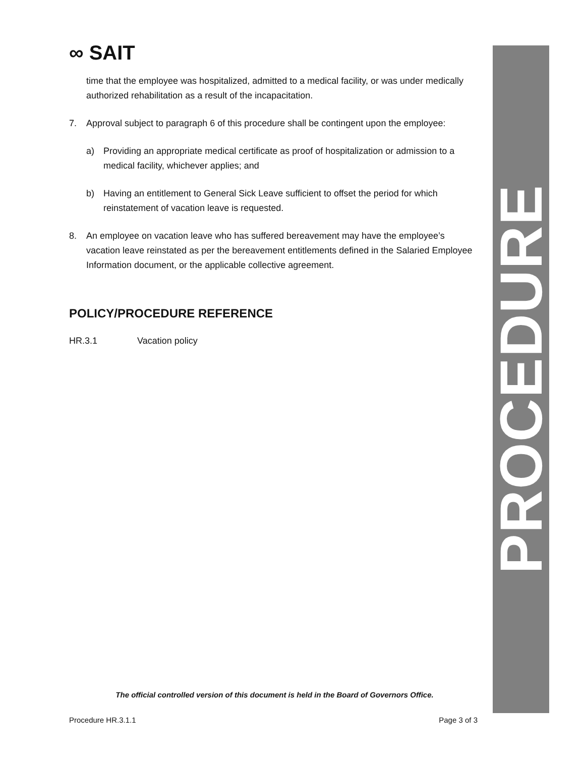PROCEDURE
∞ SAIT
time that the employee was hospitalized, admitted to a medical facility, or was under medically authorized rehabilitation as a result of the incapacitation.
7. Approval subject to paragraph 6 of this procedure shall be contingent upon the employee:
a) Providing an appropriate medical certificate as proof of hospitalization or admission to a medical facility, whichever applies; and
b) Having an entitlement to General Sick Leave sufficient to offset the period for which reinstatement of vacation leave is requested.
8. An employee on vacation leave who has suffered bereavement may have the employee’s vacation leave reinstated as per the bereavement entitlements defined in the Salaried Employee Information document, or the applicable collective agreement.
POLICY/PROCEDURE REFERENCE
HR.3.1 Vacation policy
The official controlled version of this document is held in the Board of Governors Office.
Procedure HR.3.1.1 Page 3 of 3